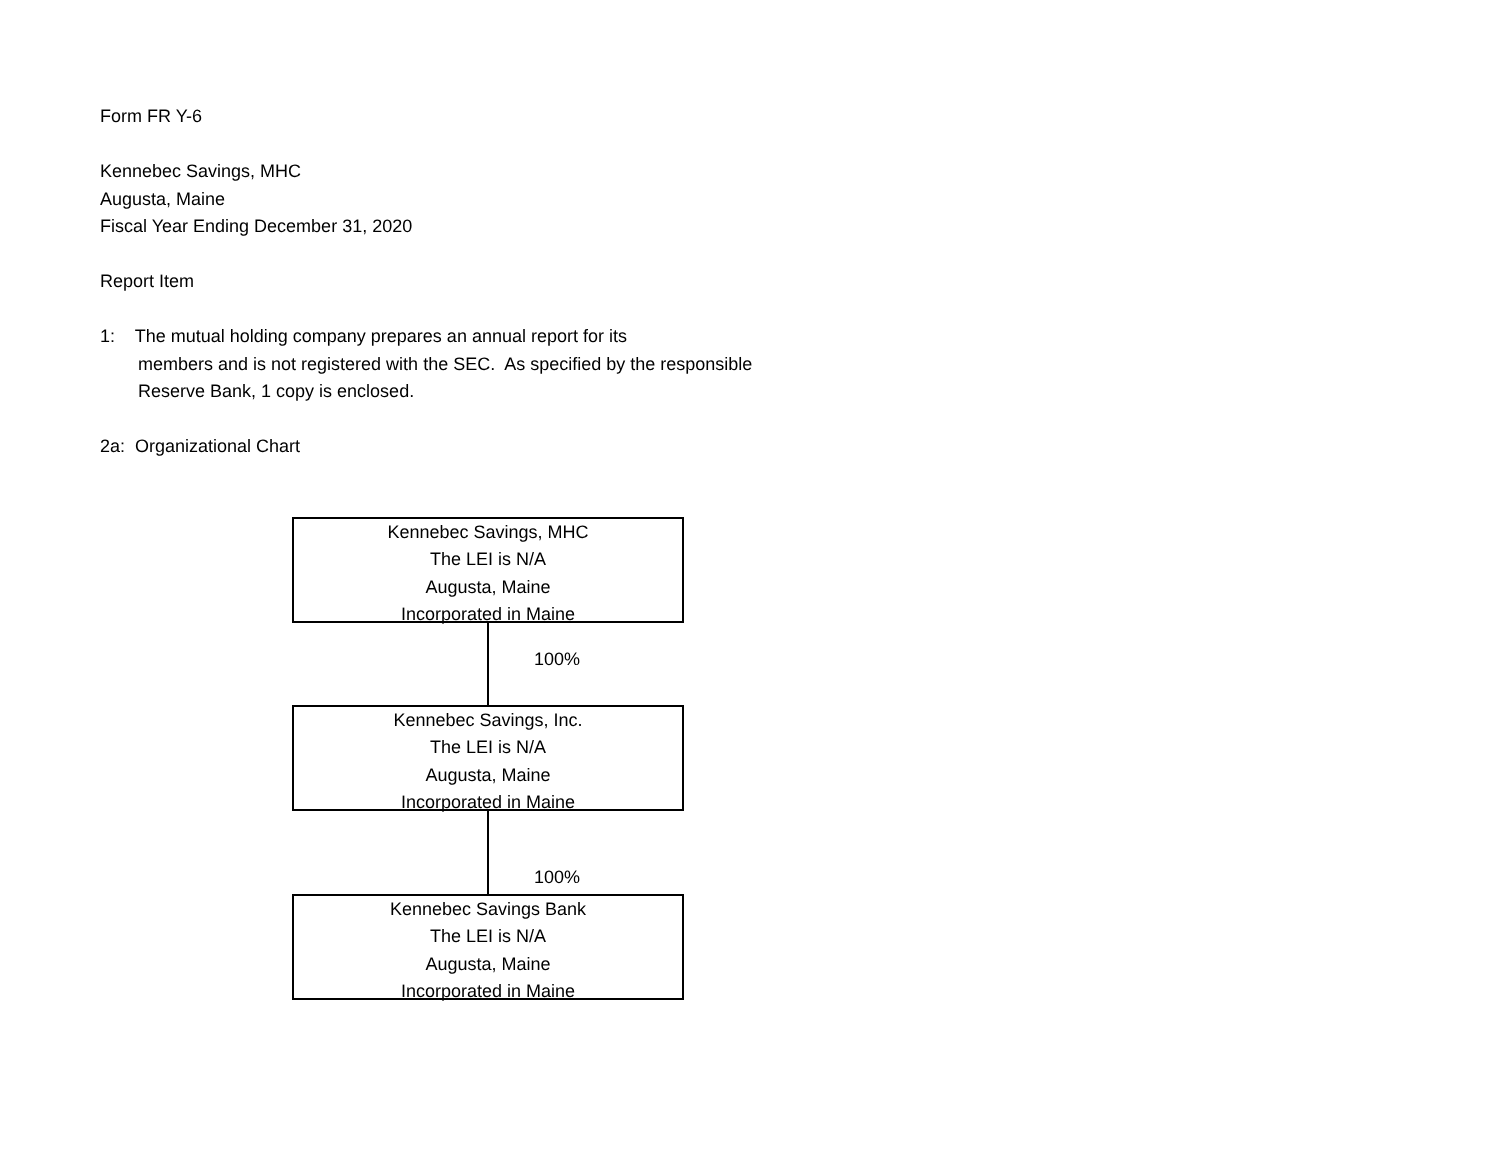Form FR Y-6
Kennebec Savings, MHC
Augusta, Maine
Fiscal Year Ending December 31, 2020
Report Item
1: The mutual holding company prepares an annual report for its
members and is not registered with the SEC. As specified by the responsible
Reserve Bank, 1 copy is enclosed.
2a: Organizational Chart
Kennebec Savings, MHC
The LEI is N/A
Augusta, Maine
Incorporated in Maine
100%
Kennebec Savings, Inc.
The LEI is N/A
Augusta, Maine
Incorporated in Maine
100%
Kennebec Savings Bank
The LEI is N/A
Augusta, Maine
Incorporated in Maine